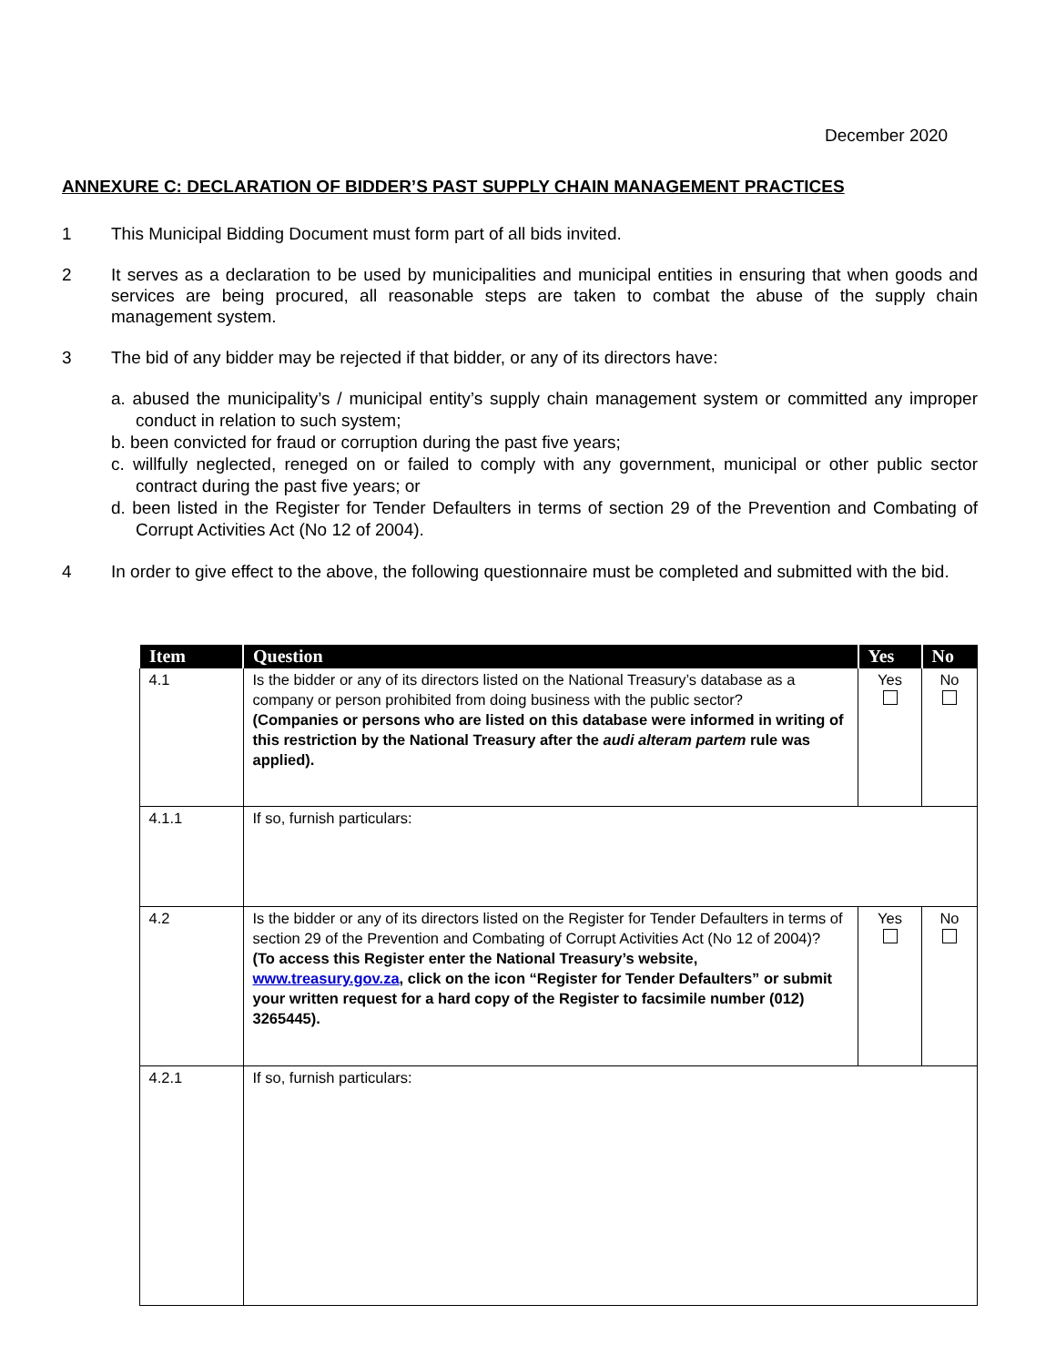December 2020
ANNEXURE C: DECLARATION OF BIDDER’S PAST SUPPLY CHAIN MANAGEMENT PRACTICES
1 This Municipal Bidding Document must form part of all bids invited.
2 It serves as a declaration to be used by municipalities and municipal entities in ensuring that when goods and services are being procured, all reasonable steps are taken to combat the abuse of the supply chain management system.
3 The bid of any bidder may be rejected if that bidder, or any of its directors have:
a. abused the municipality’s / municipal entity’s supply chain management system or committed any improper conduct in relation to such system;
b. been convicted for fraud or corruption during the past five years;
c. willfully neglected, reneged on or failed to comply with any government, municipal or other public sector contract during the past five years; or
d. been listed in the Register for Tender Defaulters in terms of section 29 of the Prevention and Combating of Corrupt Activities Act (No 12 of 2004).
4 In order to give effect to the above, the following questionnaire must be completed and submitted with the bid.
| Item | Question | Yes | No |
| --- | --- | --- | --- |
| 4.1 | Is the bidder or any of its directors listed on the National Treasury’s database as a company or person prohibited from doing business with the public sector? (Companies or persons who are listed on this database were informed in writing of this restriction by the National Treasury after the audi alteram partem rule was applied). | Yes | No |
| 4.1.1 | If so, furnish particulars: | | |
| 4.2 | Is the bidder or any of its directors listed on the Register for Tender Defaulters in terms of section 29 of the Prevention and Combating of Corrupt Activities Act (No 12 of 2004)? (To access this Register enter the National Treasury’s website, www.treasury.gov.za , click on the icon “Register for Tender Defaulters” or submit your written request for a hard copy of the Register to facsimile number (012) 3265445). | Yes | No |
| 4.2.1 | If so, furnish particulars: | | |